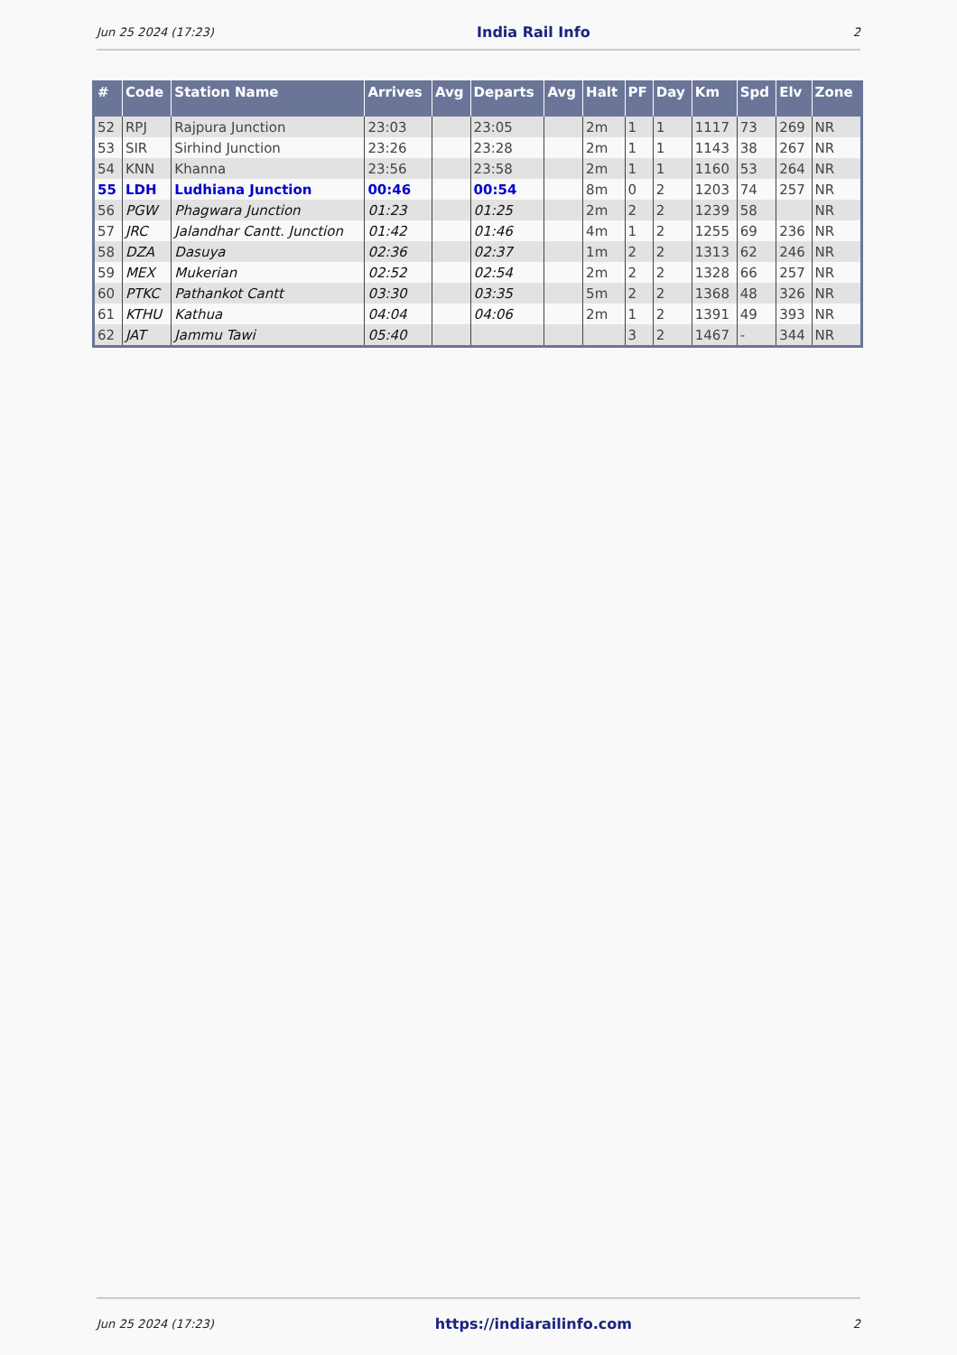Jun 25 2024 (17:23) India Rail Info 2
| # | Code | Station Name | Arrives | Avg | Departs | Avg | Halt | PF | Day | Km | Spd | Elv | Zone |
| --- | --- | --- | --- | --- | --- | --- | --- | --- | --- | --- | --- | --- | --- |
| 52 | RPJ | Rajpura Junction | 23:03 | | 23:05 | | 2m | 1 | 1 | 1117 | 73 | 269 | NR |
| 53 | SIR | Sirhind Junction | 23:26 | | 23:28 | | 2m | 1 | 1 | 1143 | 38 | 267 | NR |
| 54 | KNN | Khanna | 23:56 | | 23:58 | | 2m | 1 | 1 | 1160 | 53 | 264 | NR |
| 55 | LDH | Ludhiana Junction | 00:46 | | 00:54 | | 8m | 0 | 2 | 1203 | 74 | 257 | NR |
| 56 | PGW | Phagwara Junction | 01:23 | | 01:25 | | 2m | 2 | 2 | 1239 | 58 | | NR |
| 57 | JRC | Jalandhar Cantt. Junction | 01:42 | | 01:46 | | 4m | 1 | 2 | 1255 | 69 | 236 | NR |
| 58 | DZA | Dasuya | 02:36 | | 02:37 | | 1m | 2 | 2 | 1313 | 62 | 246 | NR |
| 59 | MEX | Mukerian | 02:52 | | 02:54 | | 2m | 2 | 2 | 1328 | 66 | 257 | NR |
| 60 | PTKC | Pathankot Cantt | 03:30 | | 03:35 | | 5m | 2 | 2 | 1368 | 48 | 326 | NR |
| 61 | KTHU | Kathua | 04:04 | | 04:06 | | 2m | 1 | 2 | 1391 | 49 | 393 | NR |
| 62 | JAT | Jammu Tawi | 05:40 | | | | | 3 | 2 | 1467 | - | 344 | NR |
Jun 25 2024 (17:23) https://indiarailinfo.com 2